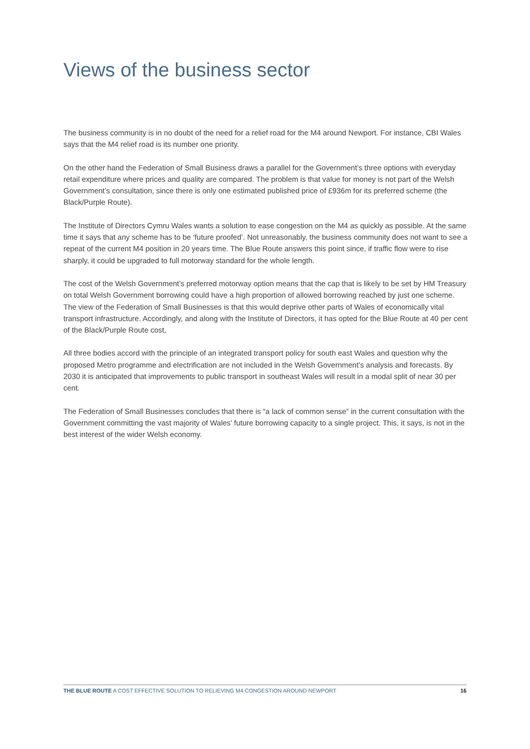Views of the business sector
The business community is in no doubt of the need for a relief road for the M4 around Newport. For instance, CBI Wales says that the M4 relief road is its number one priority.
On the other hand the Federation of Small Business draws a parallel for the Government’s three options with everyday retail expenditure where prices and quality are compared. The problem is that value for money is not part of the Welsh Government’s consultation, since there is only one estimated published price of £936m for its preferred scheme (the Black/Purple Route).
The Institute of Directors Cymru Wales wants a solution to ease congestion on the M4 as quickly as possible. At the same time it says that any scheme has to be ‘future proofed’. Not unreasonably, the business community does not want to see a repeat of the current M4 position in 20 years time. The Blue Route answers this point since, if traffic flow were to rise sharply, it could be upgraded to full motorway standard for the whole length.
The cost of the Welsh Government’s preferred motorway option means that the cap that is likely to be set by HM Treasury on total Welsh Government borrowing could have a high proportion of allowed borrowing reached by just one scheme. The view of the Federation of Small Businesses is that this would deprive other parts of Wales of economically vital transport infrastructure. Accordingly, and along with the Institute of Directors, it has opted for the Blue Route at 40 per cent of the Black/Purple Route cost,
All three bodies accord with the principle of an integrated transport policy for south east Wales and question why the proposed Metro programme and electrification are not included in the Welsh Government’s analysis and forecasts. By 2030 it is anticipated that improvements to public transport in southeast Wales will result in a modal split of near 30 per cent.
The Federation of Small Businesses concludes that there is “a lack of common sense” in the current consultation with the Government committing the vast majority of Wales’ future borrowing capacity to a single project. This, it says, is not in the best interest of the wider Welsh economy.
THE BLUE ROUTE A COST EFFECTIVE SOLUTION TO RELIEVING M4 CONGESTION AROUND NEWPORT 16